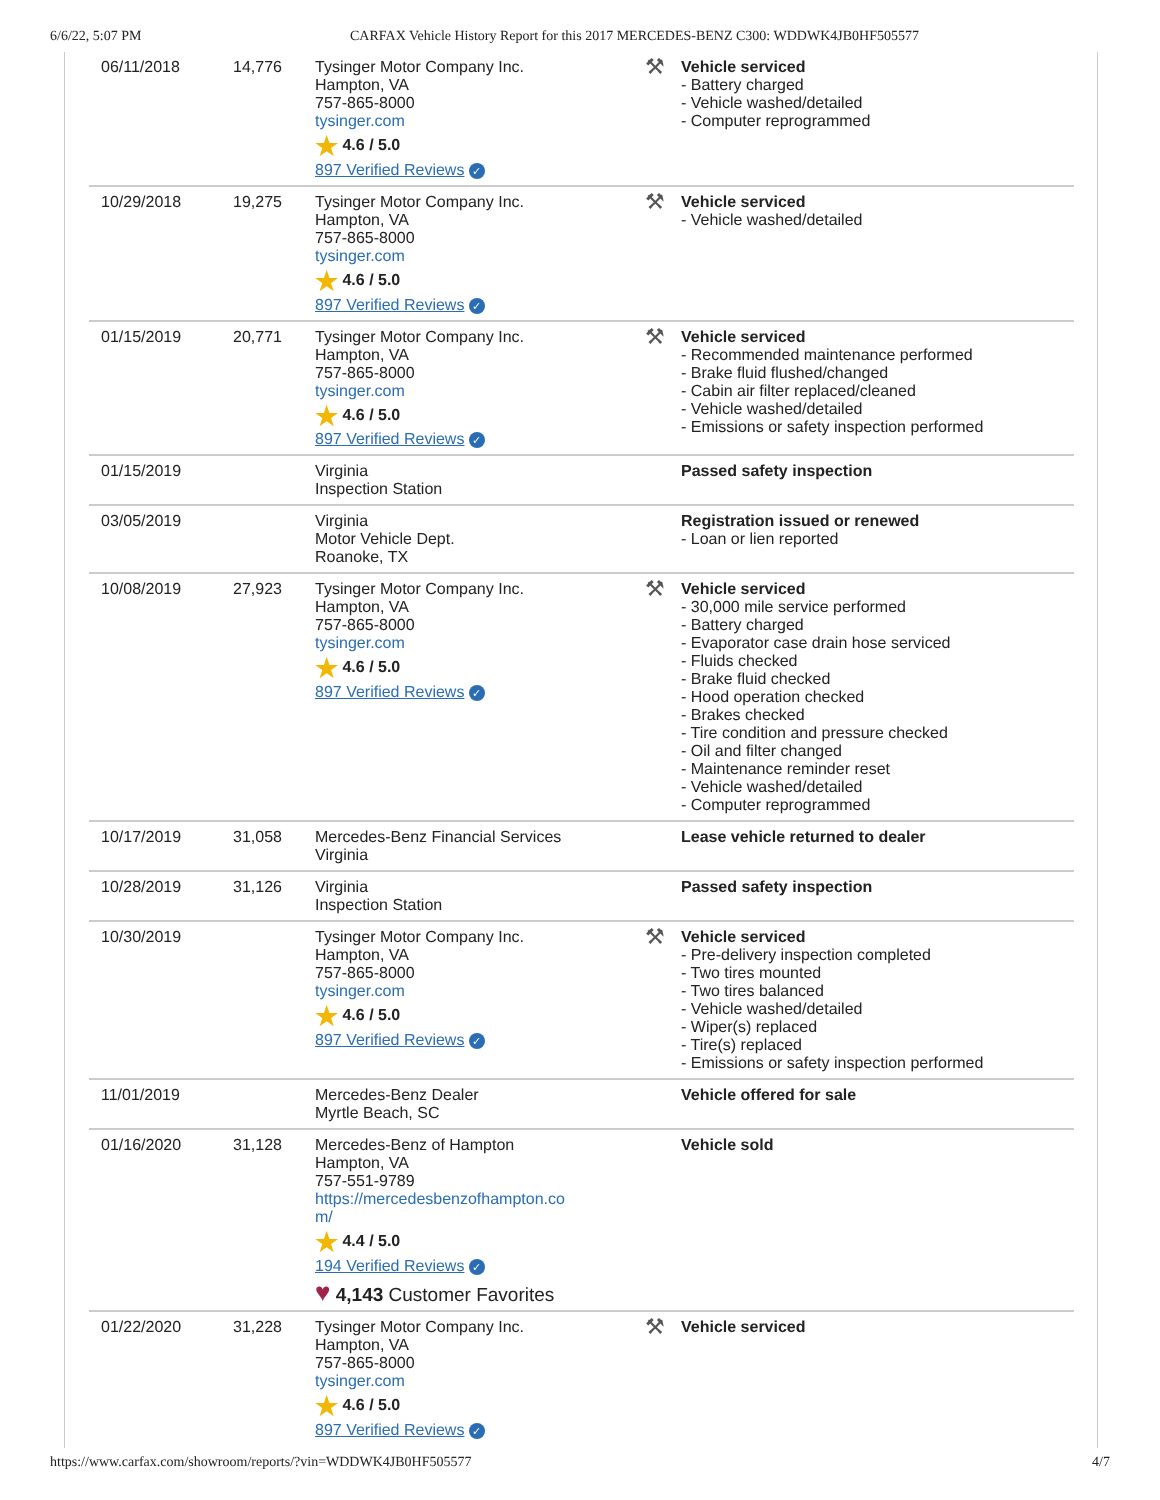6/6/22, 5:07 PM CARFAX Vehicle History Report for this 2017 MERCEDES-BENZ C300: WDDWK4JB0HF505577
| 06/11/2018 | 14,776 | Tysinger Motor Company Inc. Hampton, VA 757-865-8000 tysinger.com ★ 4.6 / 5.0 897 Verified Reviews ✓ | ⚒ Vehicle serviced - Battery charged - Vehicle washed/detailed - Computer reprogrammed |
| 10/29/2018 | 19,275 | Tysinger Motor Company Inc. Hampton, VA 757-865-8000 tysinger.com ★ 4.6 / 5.0 897 Verified Reviews ✓ | ⚒ Vehicle serviced - Vehicle washed/detailed |
| 01/15/2019 | 20,771 | Tysinger Motor Company Inc. Hampton, VA 757-865-8000 tysinger.com ★ 4.6 / 5.0 897 Verified Reviews ✓ | ⚒ Vehicle serviced - Recommended maintenance performed - Brake fluid flushed/changed - Cabin air filter replaced/cleaned - Vehicle washed/detailed - Emissions or safety inspection performed |
| 01/15/2019 | | Virginia Inspection Station | Passed safety inspection |
| 03/05/2019 | | Virginia Motor Vehicle Dept. Roanoke, TX | Registration issued or renewed - Loan or lien reported |
| 10/08/2019 | 27,923 | Tysinger Motor Company Inc. Hampton, VA 757-865-8000 tysinger.com ★ 4.6 / 5.0 897 Verified Reviews ✓ | ⚒ Vehicle serviced - 30,000 mile service performed - Battery charged - Evaporator case drain hose serviced - Fluids checked - Brake fluid checked - Hood operation checked - Brakes checked - Tire condition and pressure checked - Oil and filter changed - Maintenance reminder reset - Vehicle washed/detailed - Computer reprogrammed |
| 10/17/2019 | 31,058 | Mercedes-Benz Financial Services Virginia | Lease vehicle returned to dealer |
| 10/28/2019 | 31,126 | Virginia Inspection Station | Passed safety inspection |
| 10/30/2019 | | Tysinger Motor Company Inc. Hampton, VA 757-865-8000 tysinger.com ★ 4.6 / 5.0 897 Verified Reviews ✓ | ⚒ Vehicle serviced - Pre-delivery inspection completed - Two tires mounted - Two tires balanced - Vehicle washed/detailed - Wiper(s) replaced - Tire(s) replaced - Emissions or safety inspection performed |
| 11/01/2019 | | Mercedes-Benz Dealer Myrtle Beach, SC | Vehicle offered for sale |
| 01/16/2020 | 31,128 | Mercedes-Benz of Hampton Hampton, VA 757-551-9789 https://mercedesbenzofhampton.co m/ ★ 4.4 / 5.0 194 Verified Reviews ✓ ♥ 4,143 Customer Favorites | Vehicle sold |
| 01/22/2020 | 31,228 | Tysinger Motor Company Inc. Hampton, VA 757-865-8000 tysinger.com ★ 4.6 / 5.0 897 Verified Reviews ✓ | ⚒ Vehicle serviced |
https://www.carfax.com/showroom/reports/?vin=WDDWK4JB0HF505577 4/7